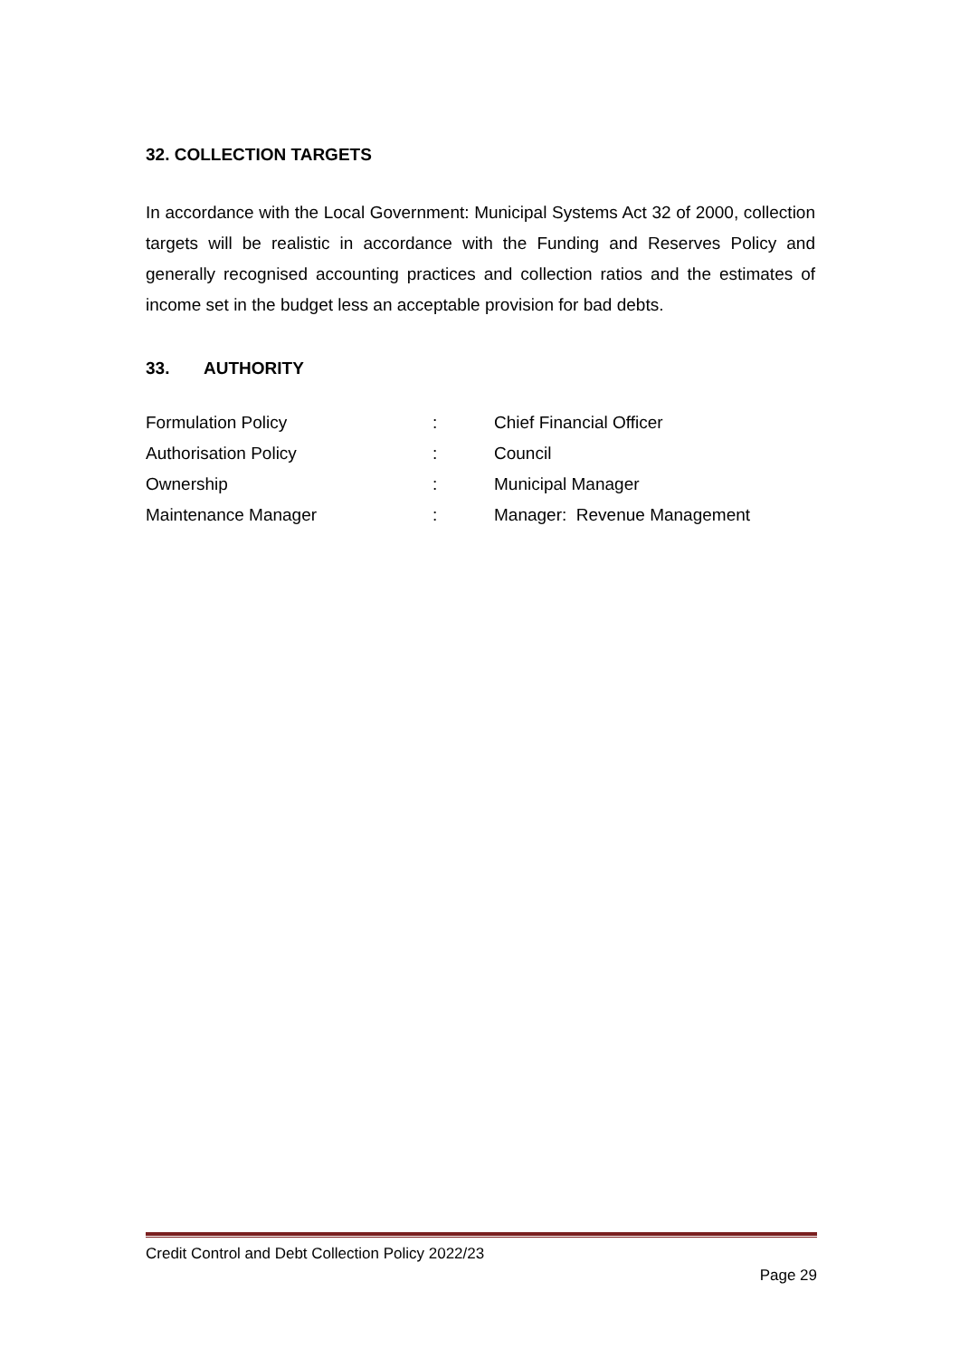32. COLLECTION TARGETS
In accordance with the Local Government: Municipal Systems Act 32 of 2000, collection targets will be realistic in accordance with the Funding and Reserves Policy and generally recognised accounting practices and collection ratios and the estimates of income set in the budget less an acceptable provision for bad debts.
33. AUTHORITY
| Formulation Policy | : | Chief Financial Officer |
| Authorisation Policy | : | Council |
| Ownership | : | Municipal Manager |
| Maintenance Manager | : | Manager: Revenue Management |
Credit Control and Debt Collection Policy 2022/23
Page 29